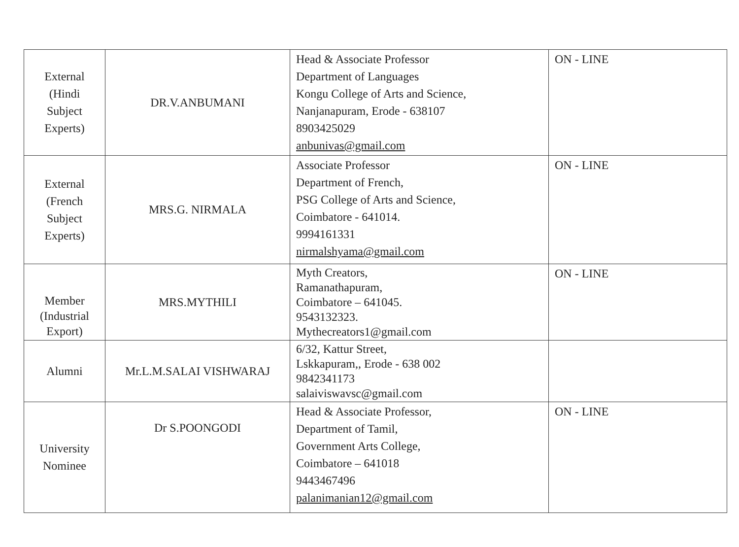| External (Hindi Subject Experts) | DR.V.ANBUMANI | Head & Associate Professor Department of Languages Kongu College of Arts and Science, Nanjanapuram, Erode - 638107 8903425029 anbunivas@gmail.com | ON - LINE |
| External (French Subject Experts) | MRS.G. NIRMALA | Associate Professor Department of French, PSG College of Arts and Science, Coimbatore - 641014. 9994161331 nirmalshyama@gmail.com | ON - LINE |
| Member (Industrial Export) | MRS.MYTHILI | Myth Creators, Ramanathapuram, Coimbatore – 641045. 9543132323. Mythecreators1@gmail.com | ON - LINE |
| Alumni | Mr.L.M.SALAI VISHWARAJ | 6/32, Kattur Street, Lskkapuram,, Erode - 638 002 9842341173 salaiviswavsc@gmail.com | |
| University Nominee | Dr S.POONGODI | Head & Associate Professor, Department of Tamil, Government Arts College, Coimbatore – 641018 9443467496 palanimanian12@gmail.com | ON - LINE |